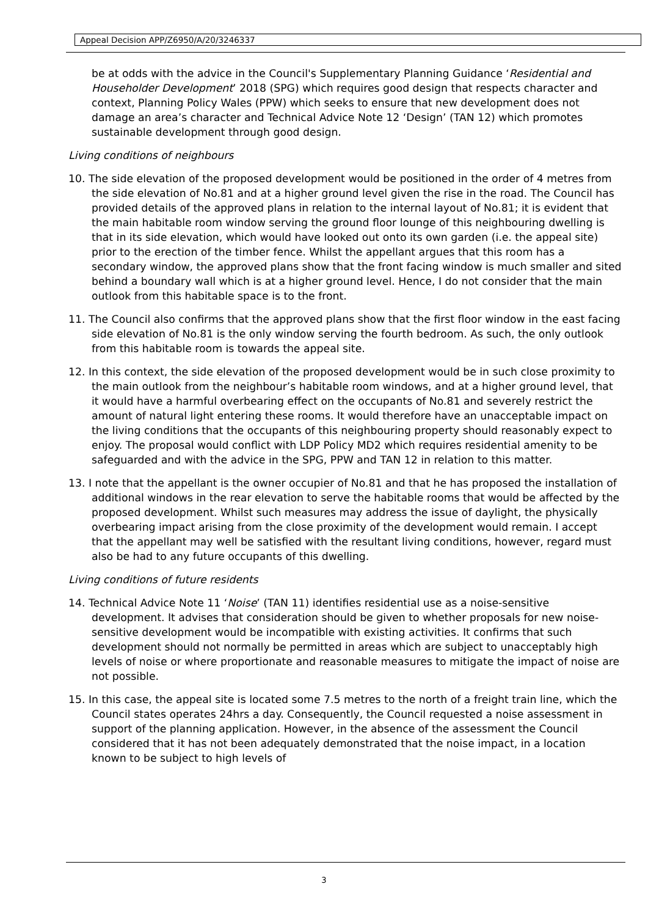Appeal Decision APP/Z6950/A/20/3246337
be at odds with the advice in the Council's Supplementary Planning Guidance ‘Residential and Householder Development’ 2018 (SPG) which requires good design that respects character and context, Planning Policy Wales (PPW) which seeks to ensure that new development does not damage an area’s character and Technical Advice Note 12 ‘Design’ (TAN 12) which promotes sustainable development through good design.
Living conditions of neighbours
10. The side elevation of the proposed development would be positioned in the order of 4 metres from the side elevation of No.81 and at a higher ground level given the rise in the road. The Council has provided details of the approved plans in relation to the internal layout of No.81; it is evident that the main habitable room window serving the ground floor lounge of this neighbouring dwelling is that in its side elevation, which would have looked out onto its own garden (i.e. the appeal site) prior to the erection of the timber fence. Whilst the appellant argues that this room has a secondary window, the approved plans show that the front facing window is much smaller and sited behind a boundary wall which is at a higher ground level. Hence, I do not consider that the main outlook from this habitable space is to the front.
11. The Council also confirms that the approved plans show that the first floor window in the east facing side elevation of No.81 is the only window serving the fourth bedroom. As such, the only outlook from this habitable room is towards the appeal site.
12. In this context, the side elevation of the proposed development would be in such close proximity to the main outlook from the neighbour’s habitable room windows, and at a higher ground level, that it would have a harmful overbearing effect on the occupants of No.81 and severely restrict the amount of natural light entering these rooms. It would therefore have an unacceptable impact on the living conditions that the occupants of this neighbouring property should reasonably expect to enjoy. The proposal would conflict with LDP Policy MD2 which requires residential amenity to be safeguarded and with the advice in the SPG, PPW and TAN 12 in relation to this matter.
13. I note that the appellant is the owner occupier of No.81 and that he has proposed the installation of additional windows in the rear elevation to serve the habitable rooms that would be affected by the proposed development. Whilst such measures may address the issue of daylight, the physically overbearing impact arising from the close proximity of the development would remain. I accept that the appellant may well be satisfied with the resultant living conditions, however, regard must also be had to any future occupants of this dwelling.
Living conditions of future residents
14. Technical Advice Note 11 ‘Noise’ (TAN 11) identifies residential use as a noise-sensitive development. It advises that consideration should be given to whether proposals for new noise-sensitive development would be incompatible with existing activities. It confirms that such development should not normally be permitted in areas which are subject to unacceptably high levels of noise or where proportionate and reasonable measures to mitigate the impact of noise are not possible.
15. In this case, the appeal site is located some 7.5 metres to the north of a freight train line, which the Council states operates 24hrs a day. Consequently, the Council requested a noise assessment in support of the planning application. However, in the absence of the assessment the Council considered that it has not been adequately demonstrated that the noise impact, in a location known to be subject to high levels of
3